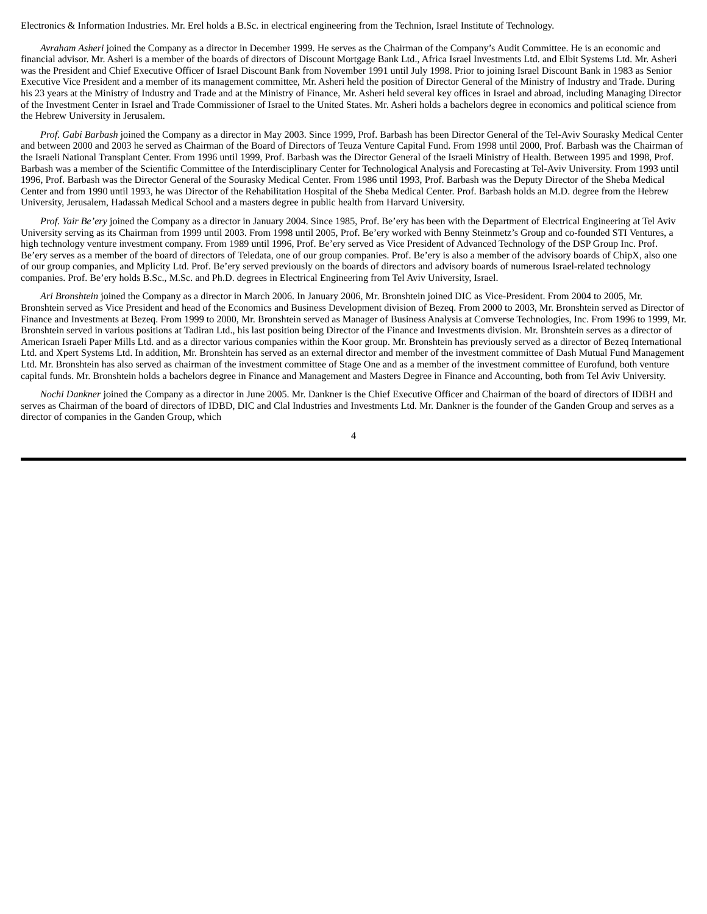Electronics & Information Industries. Mr. Erel holds a B.Sc. in electrical engineering from the Technion, Israel Institute of Technology.
Avraham Asheri joined the Company as a director in December 1999. He serves as the Chairman of the Company’s Audit Committee. He is an economic and financial advisor. Mr. Asheri is a member of the boards of directors of Discount Mortgage Bank Ltd., Africa Israel Investments Ltd. and Elbit Systems Ltd. Mr. Asheri was the President and Chief Executive Officer of Israel Discount Bank from November 1991 until July 1998. Prior to joining Israel Discount Bank in 1983 as Senior Executive Vice President and a member of its management committee, Mr. Asheri held the position of Director General of the Ministry of Industry and Trade. During his 23 years at the Ministry of Industry and Trade and at the Ministry of Finance, Mr. Asheri held several key offices in Israel and abroad, including Managing Director of the Investment Center in Israel and Trade Commissioner of Israel to the United States. Mr. Asheri holds a bachelors degree in economics and political science from the Hebrew University in Jerusalem.
Prof. Gabi Barbash joined the Company as a director in May 2003. Since 1999, Prof. Barbash has been Director General of the Tel-Aviv Sourasky Medical Center and between 2000 and 2003 he served as Chairman of the Board of Directors of Teuza Venture Capital Fund. From 1998 until 2000, Prof. Barbash was the Chairman of the Israeli National Transplant Center. From 1996 until 1999, Prof. Barbash was the Director General of the Israeli Ministry of Health. Between 1995 and 1998, Prof. Barbash was a member of the Scientific Committee of the Interdisciplinary Center for Technological Analysis and Forecasting at Tel-Aviv University. From 1993 until 1996, Prof. Barbash was the Director General of the Sourasky Medical Center. From 1986 until 1993, Prof. Barbash was the Deputy Director of the Sheba Medical Center and from 1990 until 1993, he was Director of the Rehabilitation Hospital of the Sheba Medical Center. Prof. Barbash holds an M.D. degree from the Hebrew University, Jerusalem, Hadassah Medical School and a masters degree in public health from Harvard University.
Prof. Yair Be’ery joined the Company as a director in January 2004. Since 1985, Prof. Be’ery has been with the Department of Electrical Engineering at Tel Aviv University serving as its Chairman from 1999 until 2003. From 1998 until 2005, Prof. Be’ery worked with Benny Steinmetz’s Group and co-founded STI Ventures, a high technology venture investment company. From 1989 until 1996, Prof. Be’ery served as Vice President of Advanced Technology of the DSP Group Inc. Prof. Be’ery serves as a member of the board of directors of Teledata, one of our group companies. Prof. Be’ery is also a member of the advisory boards of ChipX, also one of our group companies, and Mplicity Ltd. Prof. Be’ery served previously on the boards of directors and advisory boards of numerous Israel-related technology companies. Prof. Be’ery holds B.Sc., M.Sc. and Ph.D. degrees in Electrical Engineering from Tel Aviv University, Israel.
Ari Bronshtein joined the Company as a director in March 2006. In January 2006, Mr. Bronshtein joined DIC as Vice-President. From 2004 to 2005, Mr. Bronshtein served as Vice President and head of the Economics and Business Development division of Bezeq. From 2000 to 2003, Mr. Bronshtein served as Director of Finance and Investments at Bezeq. From 1999 to 2000, Mr. Bronshtein served as Manager of Business Analysis at Comverse Technologies, Inc. From 1996 to 1999, Mr. Bronshtein served in various positions at Tadiran Ltd., his last position being Director of the Finance and Investments division. Mr. Bronshtein serves as a director of American Israeli Paper Mills Ltd. and as a director various companies within the Koor group. Mr. Bronshtein has previously served as a director of Bezeq International Ltd. and Xpert Systems Ltd. In addition, Mr. Bronshtein has served as an external director and member of the investment committee of Dash Mutual Fund Management Ltd. Mr. Bronshtein has also served as chairman of the investment committee of Stage One and as a member of the investment committee of Eurofund, both venture capital funds. Mr. Bronshtein holds a bachelors degree in Finance and Management and Masters Degree in Finance and Accounting, both from Tel Aviv University.
Nochi Dankner joined the Company as a director in June 2005. Mr. Dankner is the Chief Executive Officer and Chairman of the board of directors of IDBH and serves as Chairman of the board of directors of IDBD, DIC and Clal Industries and Investments Ltd. Mr. Dankner is the founder of the Ganden Group and serves as a director of companies in the Ganden Group, which
4